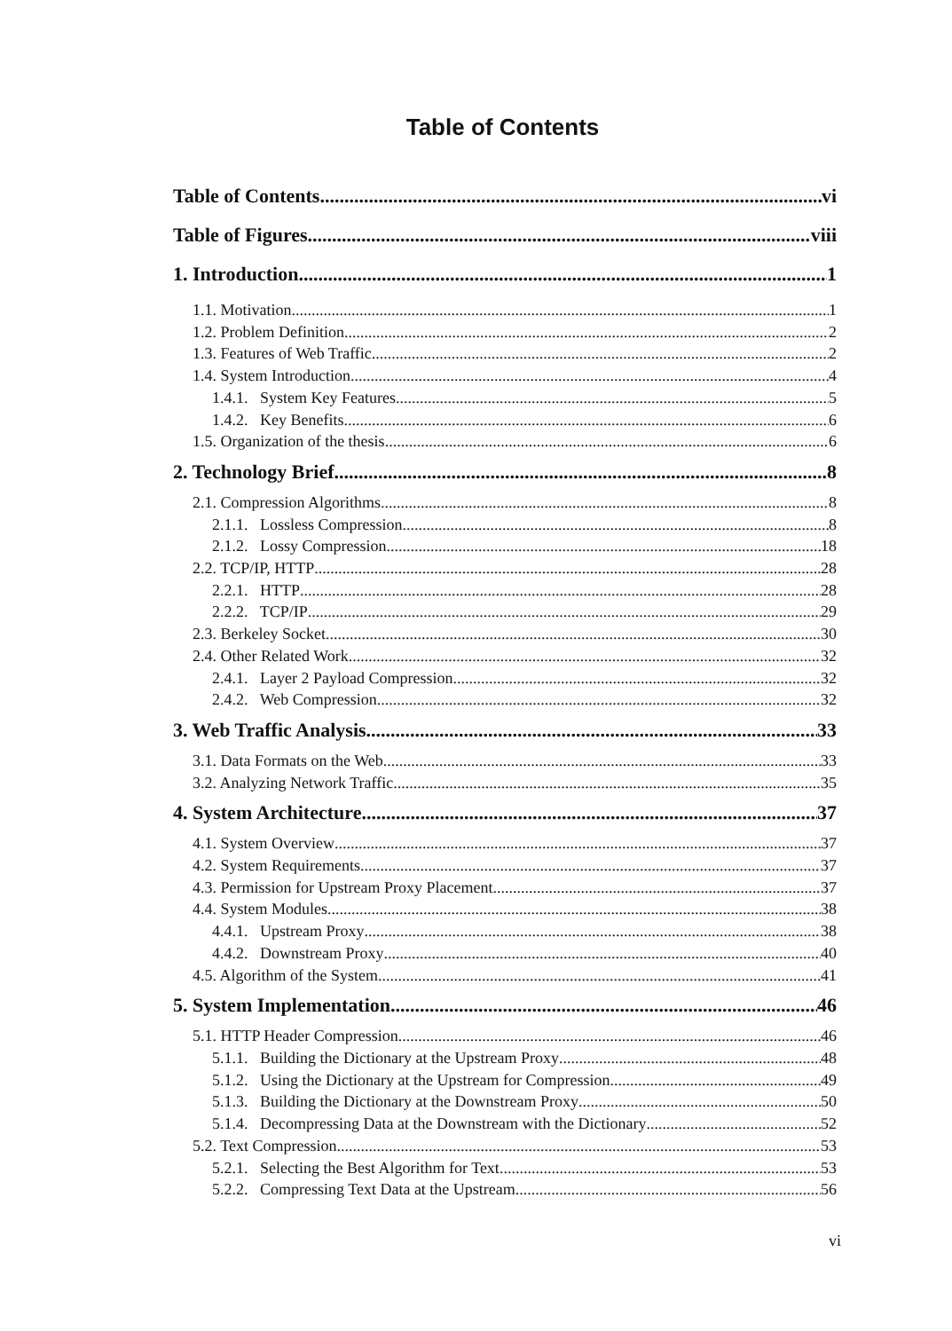Table of Contents
Table of Contents vi
Table of Figures viii
1. Introduction 1
1.1. Motivation 1
1.2. Problem Definition 2
1.3. Features of Web Traffic 2
1.4. System Introduction 4
1.4.1. System Key Features 5
1.4.2. Key Benefits 6
1.5. Organization of the thesis 6
2. Technology Brief 8
2.1. Compression Algorithms 8
2.1.1. Lossless Compression 8
2.1.2. Lossy Compression 18
2.2. TCP/IP, HTTP 28
2.2.1. HTTP 28
2.2.2. TCP/IP 29
2.3. Berkeley Socket 30
2.4. Other Related Work 32
2.4.1. Layer 2 Payload Compression 32
2.4.2. Web Compression 32
3. Web Traffic Analysis 33
3.1. Data Formats on the Web 33
3.2. Analyzing Network Traffic 35
4. System Architecture 37
4.1. System Overview 37
4.2. System Requirements 37
4.3. Permission for Upstream Proxy Placement 37
4.4. System Modules 38
4.4.1. Upstream Proxy 38
4.4.2. Downstream Proxy 40
4.5. Algorithm of the System 41
5. System Implementation 46
5.1. HTTP Header Compression 46
5.1.1. Building the Dictionary at the Upstream Proxy 48
5.1.2. Using the Dictionary at the Upstream for Compression 49
5.1.3. Building the Dictionary at the Downstream Proxy 50
5.1.4. Decompressing Data at the Downstream with the Dictionary 52
5.2. Text Compression 53
5.2.1. Selecting the Best Algorithm for Text 53
5.2.2. Compressing Text Data at the Upstream 56
vi